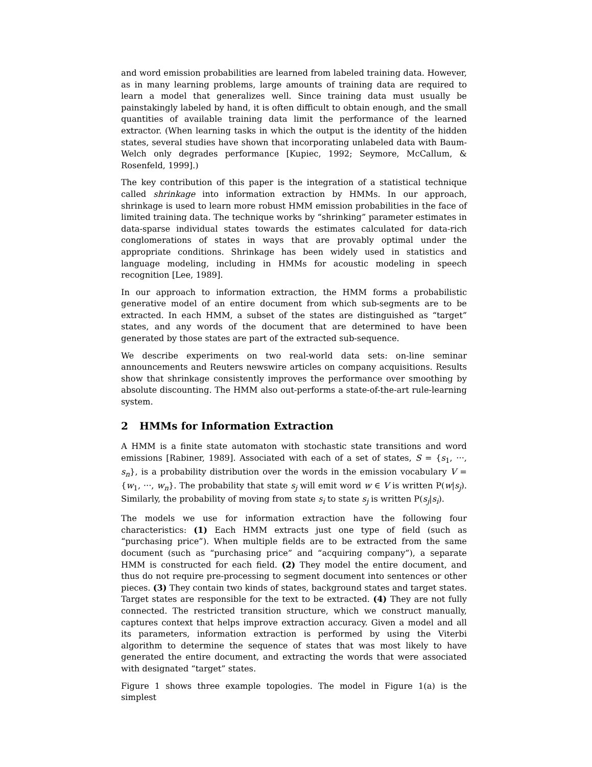and word emission probabilities are learned from labeled training data. However, as in many learning problems, large amounts of training data are required to learn a model that generalizes well. Since training data must usually be painstakingly labeled by hand, it is often difficult to obtain enough, and the small quantities of available training data limit the performance of the learned extractor. (When learning tasks in which the output is the identity of the hidden states, several studies have shown that incorporating unlabeled data with Baum-Welch only degrades performance [Kupiec, 1992; Seymore, McCallum, & Rosenfeld, 1999].)
The key contribution of this paper is the integration of a statistical technique called shrinkage into information extraction by HMMs. In our approach, shrinkage is used to learn more robust HMM emission probabilities in the face of limited training data. The technique works by “shrinking” parameter estimates in data-sparse individual states towards the estimates calculated for data-rich conglomerations of states in ways that are provably optimal under the appropriate conditions. Shrinkage has been widely used in statistics and language modeling, including in HMMs for acoustic modeling in speech recognition [Lee, 1989].
In our approach to information extraction, the HMM forms a probabilistic generative model of an entire document from which sub-segments are to be extracted. In each HMM, a subset of the states are distinguished as “target” states, and any words of the document that are determined to have been generated by those states are part of the extracted sub-sequence.
We describe experiments on two real-world data sets: on-line seminar announcements and Reuters newswire articles on company acquisitions. Results show that shrinkage consistently improves the performance over smoothing by absolute discounting. The HMM also out-performs a state-of-the-art rule-learning system.
2 HMMs for Information Extraction
A HMM is a finite state automaton with stochastic state transitions and word emissions [Rabiner, 1989]. Associated with each of a set of states, S = {s<sub>1</sub>, ···, s<sub>n</sub>}, is a probability distribution over the words in the emission vocabulary V = {w<sub>1</sub>, ···, w<sub>n</sub>}. The probability that state s<sub>j</sub> will emit word w ∈ V is written P(w|s<sub>j</sub>). Similarly, the probability of moving from state s<sub>i</sub> to state s<sub>j</sub> is written P(s<sub>j</sub>|s<sub>i</sub>).
The models we use for information extraction have the following four characteristics: (1) Each HMM extracts just one type of field (such as “purchasing price”). When multiple fields are to be extracted from the same document (such as “purchasing price” and “acquiring company”), a separate HMM is constructed for each field. (2) They model the entire document, and thus do not require pre-processing to segment document into sentences or other pieces. (3) They contain two kinds of states, background states and target states. Target states are responsible for the text to be extracted. (4) They are not fully connected. The restricted transition structure, which we construct manually, captures context that helps improve extraction accuracy. Given a model and all its parameters, information extraction is performed by using the Viterbi algorithm to determine the sequence of states that was most likely to have generated the entire document, and extracting the words that were associated with designated “target” states.
Figure 1 shows three example topologies. The model in Figure 1(a) is the simplest